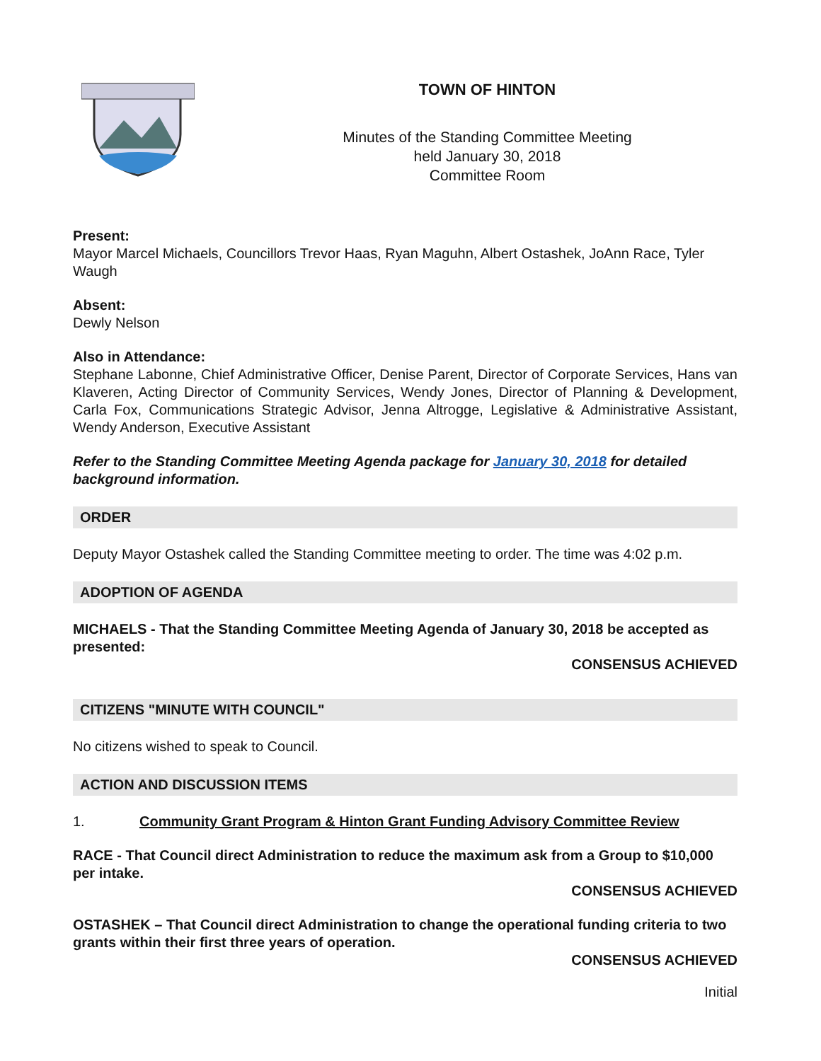TOWN OF HINTON
Minutes of the Standing Committee Meeting
held January 30, 2018
Committee Room
Present:
Mayor Marcel Michaels, Councillors Trevor Haas, Ryan Maguhn, Albert Ostashek, JoAnn Race, Tyler Waugh
Absent:
Dewly Nelson
Also in Attendance:
Stephane Labonne, Chief Administrative Officer, Denise Parent, Director of Corporate Services, Hans van Klaveren, Acting Director of Community Services, Wendy Jones, Director of Planning & Development, Carla Fox, Communications Strategic Advisor, Jenna Altrogge, Legislative & Administrative Assistant, Wendy Anderson, Executive Assistant
Refer to the Standing Committee Meeting Agenda package for January 30, 2018 for detailed background information.
ORDER
Deputy Mayor Ostashek called the Standing Committee meeting to order. The time was 4:02 p.m.
ADOPTION OF AGENDA
MICHAELS - That the Standing Committee Meeting Agenda of January 30, 2018 be accepted as presented:
CONSENSUS ACHIEVED
CITIZENS "MINUTE WITH COUNCIL"
No citizens wished to speak to Council.
ACTION AND DISCUSSION ITEMS
1. Community Grant Program & Hinton Grant Funding Advisory Committee Review
RACE - That Council direct Administration to reduce the maximum ask from a Group to $10,000 per intake.
CONSENSUS ACHIEVED
OSTASHEK – That Council direct Administration to change the operational funding criteria to two grants within their first three years of operation.
CONSENSUS ACHIEVED
Initial